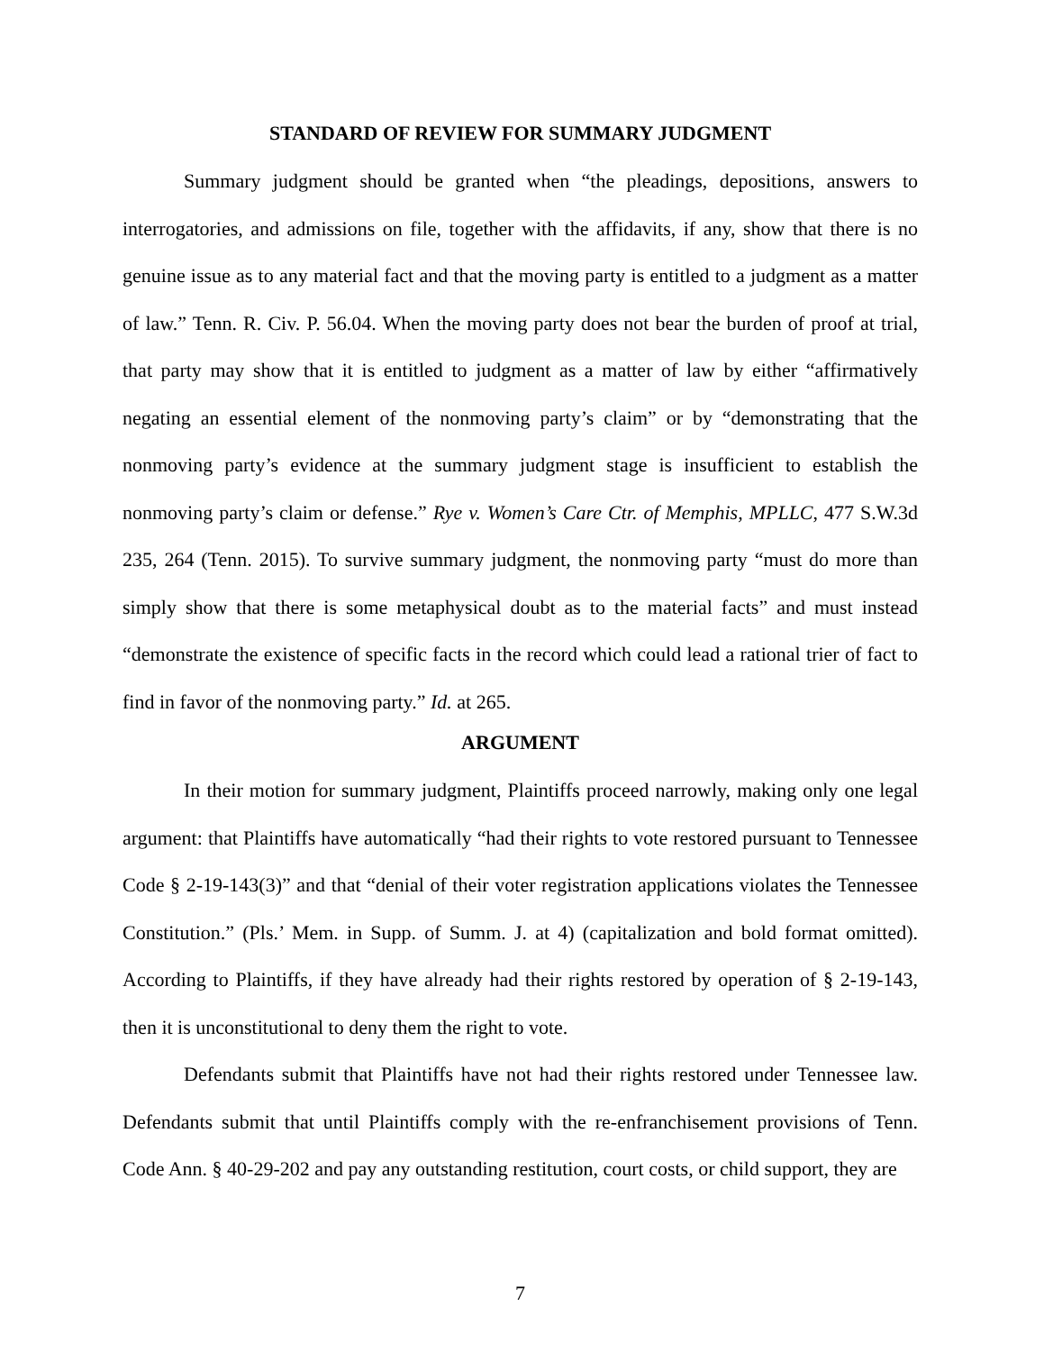STANDARD OF REVIEW FOR SUMMARY JUDGMENT
Summary judgment should be granted when “the pleadings, depositions, answers to interrogatories, and admissions on file, together with the affidavits, if any, show that there is no genuine issue as to any material fact and that the moving party is entitled to a judgment as a matter of law.” Tenn. R. Civ. P. 56.04. When the moving party does not bear the burden of proof at trial, that party may show that it is entitled to judgment as a matter of law by either “affirmatively negating an essential element of the nonmoving party’s claim” or by “demonstrating that the nonmoving party’s evidence at the summary judgment stage is insufficient to establish the nonmoving party’s claim or defense.” Rye v. Women’s Care Ctr. of Memphis, MPLLC, 477 S.W.3d 235, 264 (Tenn. 2015). To survive summary judgment, the nonmoving party “must do more than simply show that there is some metaphysical doubt as to the material facts” and must instead “demonstrate the existence of specific facts in the record which could lead a rational trier of fact to find in favor of the nonmoving party.” Id. at 265.
ARGUMENT
In their motion for summary judgment, Plaintiffs proceed narrowly, making only one legal argument: that Plaintiffs have automatically “had their rights to vote restored pursuant to Tennessee Code § 2-19-143(3)” and that “denial of their voter registration applications violates the Tennessee Constitution.” (Pls.’ Mem. in Supp. of Summ. J. at 4) (capitalization and bold format omitted). According to Plaintiffs, if they have already had their rights restored by operation of § 2-19-143, then it is unconstitutional to deny them the right to vote.
Defendants submit that Plaintiffs have not had their rights restored under Tennessee law. Defendants submit that until Plaintiffs comply with the re-enfranchisement provisions of Tenn. Code Ann. § 40-29-202 and pay any outstanding restitution, court costs, or child support, they are
7